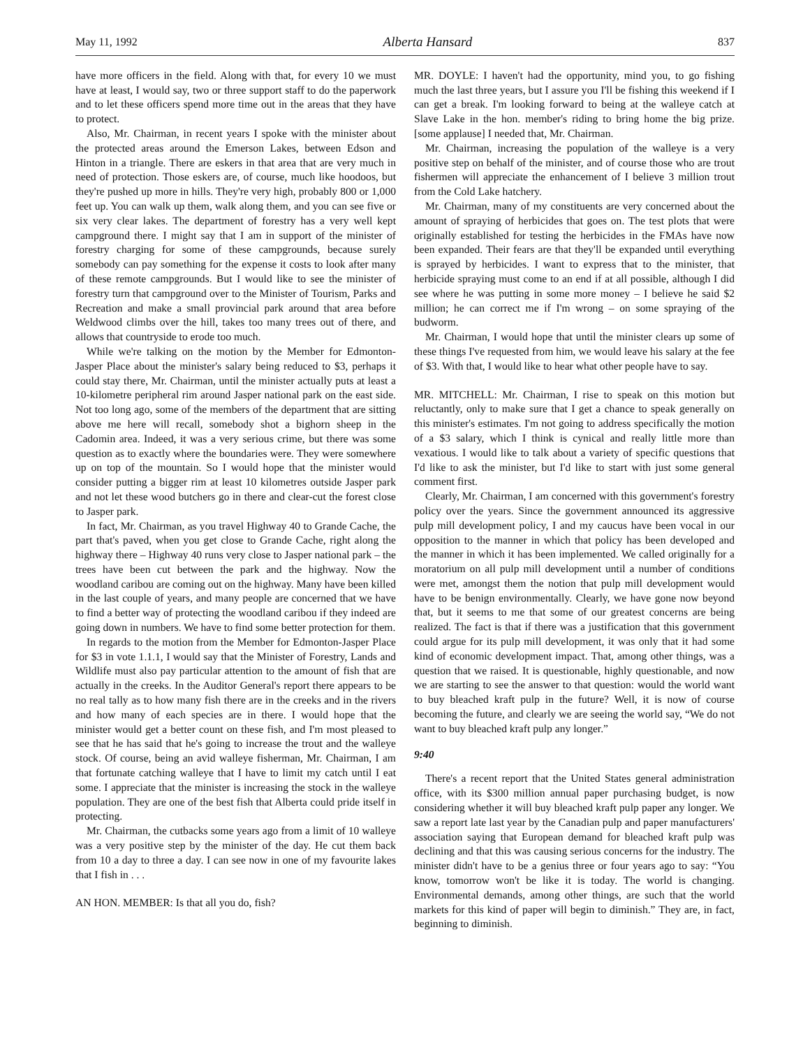May 11, 1992 Alberta Hansard 837
have more officers in the field. Along with that, for every 10 we must have at least, I would say, two or three support staff to do the paperwork and to let these officers spend more time out in the areas that they have to protect.
Also, Mr. Chairman, in recent years I spoke with the minister about the protected areas around the Emerson Lakes, between Edson and Hinton in a triangle. There are eskers in that area that are very much in need of protection. Those eskers are, of course, much like hoodoos, but they're pushed up more in hills. They're very high, probably 800 or 1,000 feet up. You can walk up them, walk along them, and you can see five or six very clear lakes. The department of forestry has a very well kept campground there. I might say that I am in support of the minister of forestry charging for some of these campgrounds, because surely somebody can pay something for the expense it costs to look after many of these remote campgrounds. But I would like to see the minister of forestry turn that campground over to the Minister of Tourism, Parks and Recreation and make a small provincial park around that area before Weldwood climbs over the hill, takes too many trees out of there, and allows that countryside to erode too much.
While we're talking on the motion by the Member for Edmonton-Jasper Place about the minister's salary being reduced to $3, perhaps it could stay there, Mr. Chairman, until the minister actually puts at least a 10-kilometre peripheral rim around Jasper national park on the east side. Not too long ago, some of the members of the department that are sitting above me here will recall, somebody shot a bighorn sheep in the Cadomin area. Indeed, it was a very serious crime, but there was some question as to exactly where the boundaries were. They were somewhere up on top of the mountain. So I would hope that the minister would consider putting a bigger rim at least 10 kilometres outside Jasper park and not let these wood butchers go in there and clear-cut the forest close to Jasper park.
In fact, Mr. Chairman, as you travel Highway 40 to Grande Cache, the part that's paved, when you get close to Grande Cache, right along the highway there – Highway 40 runs very close to Jasper national park – the trees have been cut between the park and the highway. Now the woodland caribou are coming out on the highway. Many have been killed in the last couple of years, and many people are concerned that we have to find a better way of protecting the woodland caribou if they indeed are going down in numbers. We have to find some better protection for them.
In regards to the motion from the Member for Edmonton-Jasper Place for $3 in vote 1.1.1, I would say that the Minister of Forestry, Lands and Wildlife must also pay particular attention to the amount of fish that are actually in the creeks. In the Auditor General's report there appears to be no real tally as to how many fish there are in the creeks and in the rivers and how many of each species are in there. I would hope that the minister would get a better count on these fish, and I'm most pleased to see that he has said that he's going to increase the trout and the walleye stock. Of course, being an avid walleye fisherman, Mr. Chairman, I am that fortunate catching walleye that I have to limit my catch until I eat some. I appreciate that the minister is increasing the stock in the walleye population. They are one of the best fish that Alberta could pride itself in protecting.
Mr. Chairman, the cutbacks some years ago from a limit of 10 walleye was a very positive step by the minister of the day. He cut them back from 10 a day to three a day. I can see now in one of my favourite lakes that I fish in . . .
AN HON. MEMBER: Is that all you do, fish?
MR. DOYLE: I haven't had the opportunity, mind you, to go fishing much the last three years, but I assure you I'll be fishing this weekend if I can get a break. I'm looking forward to being at the walleye catch at Slave Lake in the hon. member's riding to bring home the big prize. [some applause] I needed that, Mr. Chairman.
Mr. Chairman, increasing the population of the walleye is a very positive step on behalf of the minister, and of course those who are trout fishermen will appreciate the enhancement of I believe 3 million trout from the Cold Lake hatchery.
Mr. Chairman, many of my constituents are very concerned about the amount of spraying of herbicides that goes on. The test plots that were originally established for testing the herbicides in the FMAs have now been expanded. Their fears are that they'll be expanded until everything is sprayed by herbicides. I want to express that to the minister, that herbicide spraying must come to an end if at all possible, although I did see where he was putting in some more money – I believe he said $2 million; he can correct me if I'm wrong – on some spraying of the budworm.
Mr. Chairman, I would hope that until the minister clears up some of these things I've requested from him, we would leave his salary at the fee of $3. With that, I would like to hear what other people have to say.
MR. MITCHELL: Mr. Chairman, I rise to speak on this motion but reluctantly, only to make sure that I get a chance to speak generally on this minister's estimates. I'm not going to address specifically the motion of a $3 salary, which I think is cynical and really little more than vexatious. I would like to talk about a variety of specific questions that I'd like to ask the minister, but I'd like to start with just some general comment first.
Clearly, Mr. Chairman, I am concerned with this government's forestry policy over the years. Since the government announced its aggressive pulp mill development policy, I and my caucus have been vocal in our opposition to the manner in which that policy has been developed and the manner in which it has been implemented. We called originally for a moratorium on all pulp mill development until a number of conditions were met, amongst them the notion that pulp mill development would have to be benign environmentally. Clearly, we have gone now beyond that, but it seems to me that some of our greatest concerns are being realized. The fact is that if there was a justification that this government could argue for its pulp mill development, it was only that it had some kind of economic development impact. That, among other things, was a question that we raised. It is questionable, highly questionable, and now we are starting to see the answer to that question: would the world want to buy bleached kraft pulp in the future? Well, it is now of course becoming the future, and clearly we are seeing the world say, “We do not want to buy bleached kraft pulp any longer.”
9:40
There's a recent report that the United States general administration office, with its $300 million annual paper purchasing budget, is now considering whether it will buy bleached kraft pulp paper any longer. We saw a report late last year by the Canadian pulp and paper manufacturers' association saying that European demand for bleached kraft pulp was declining and that this was causing serious concerns for the industry. The minister didn't have to be a genius three or four years ago to say: “You know, tomorrow won't be like it is today. The world is changing. Environmental demands, among other things, are such that the world markets for this kind of paper will begin to diminish.” They are, in fact, beginning to diminish.